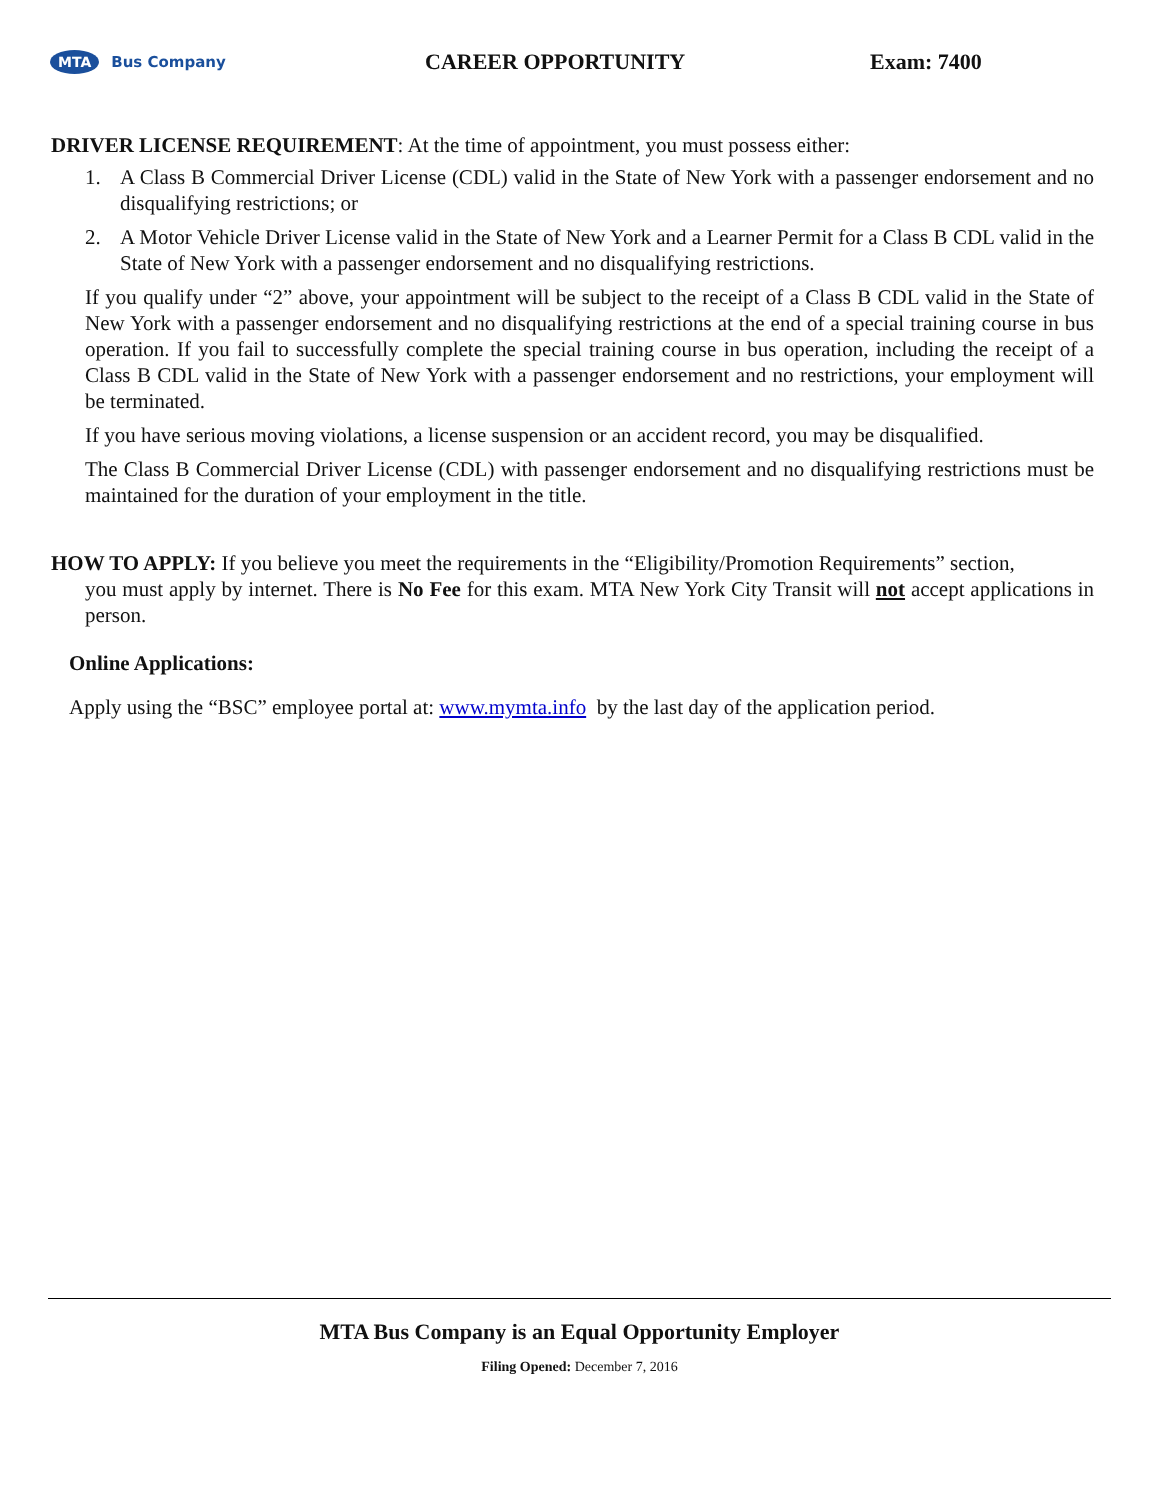MTA Bus Company
CAREER OPPORTUNITY Exam: 7400
DRIVER LICENSE REQUIREMENT: At the time of appointment, you must possess either:
1. A Class B Commercial Driver License (CDL) valid in the State of New York with a passenger endorsement and no disqualifying restrictions; or
2. A Motor Vehicle Driver License valid in the State of New York and a Learner Permit for a Class B CDL valid in the State of New York with a passenger endorsement and no disqualifying restrictions.
If you qualify under “2” above, your appointment will be subject to the receipt of a Class B CDL valid in the State of New York with a passenger endorsement and no disqualifying restrictions at the end of a special training course in bus operation. If you fail to successfully complete the special training course in bus operation, including the receipt of a Class B CDL valid in the State of New York with a passenger endorsement and no restrictions, your employment will be terminated.
If you have serious moving violations, a license suspension or an accident record, you may be disqualified.
The Class B Commercial Driver License (CDL) with passenger endorsement and no disqualifying restrictions must be maintained for the duration of your employment in the title.
HOW TO APPLY: If you believe you meet the requirements in the “Eligibility/Promotion Requirements” section,
you must apply by internet. There is No Fee for this exam. MTA New York City Transit will not accept applications in person.
Online Applications:
Apply using the “BSC” employee portal at: www.mymta.info by the last day of the application period.
MTA Bus Company is an Equal Opportunity Employer
Filing Opened: December 7, 2016